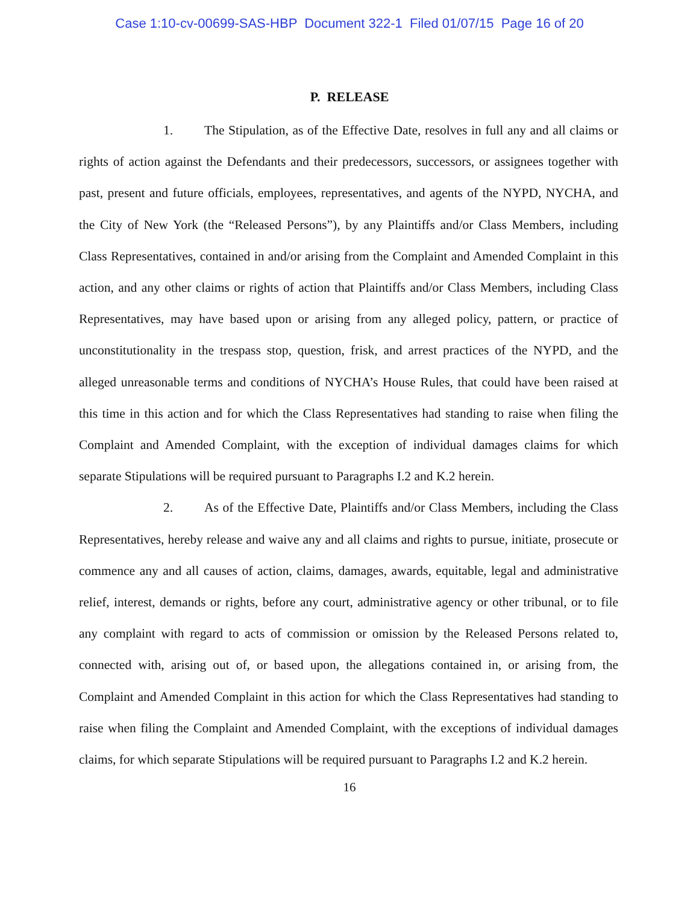Case 1:10-cv-00699-SAS-HBP Document 322-1 Filed 01/07/15 Page 16 of 20
P. RELEASE
1. The Stipulation, as of the Effective Date, resolves in full any and all claims or rights of action against the Defendants and their predecessors, successors, or assignees together with past, present and future officials, employees, representatives, and agents of the NYPD, NYCHA, and the City of New York (the “Released Persons”), by any Plaintiffs and/or Class Members, including Class Representatives, contained in and/or arising from the Complaint and Amended Complaint in this action, and any other claims or rights of action that Plaintiffs and/or Class Members, including Class Representatives, may have based upon or arising from any alleged policy, pattern, or practice of unconstitutionality in the trespass stop, question, frisk, and arrest practices of the NYPD, and the alleged unreasonable terms and conditions of NYCHA’s House Rules, that could have been raised at this time in this action and for which the Class Representatives had standing to raise when filing the Complaint and Amended Complaint, with the exception of individual damages claims for which separate Stipulations will be required pursuant to Paragraphs I.2 and K.2 herein.
2. As of the Effective Date, Plaintiffs and/or Class Members, including the Class Representatives, hereby release and waive any and all claims and rights to pursue, initiate, prosecute or commence any and all causes of action, claims, damages, awards, equitable, legal and administrative relief, interest, demands or rights, before any court, administrative agency or other tribunal, or to file any complaint with regard to acts of commission or omission by the Released Persons related to, connected with, arising out of, or based upon, the allegations contained in, or arising from, the Complaint and Amended Complaint in this action for which the Class Representatives had standing to raise when filing the Complaint and Amended Complaint, with the exceptions of individual damages claims, for which separate Stipulations will be required pursuant to Paragraphs I.2 and K.2 herein.
16